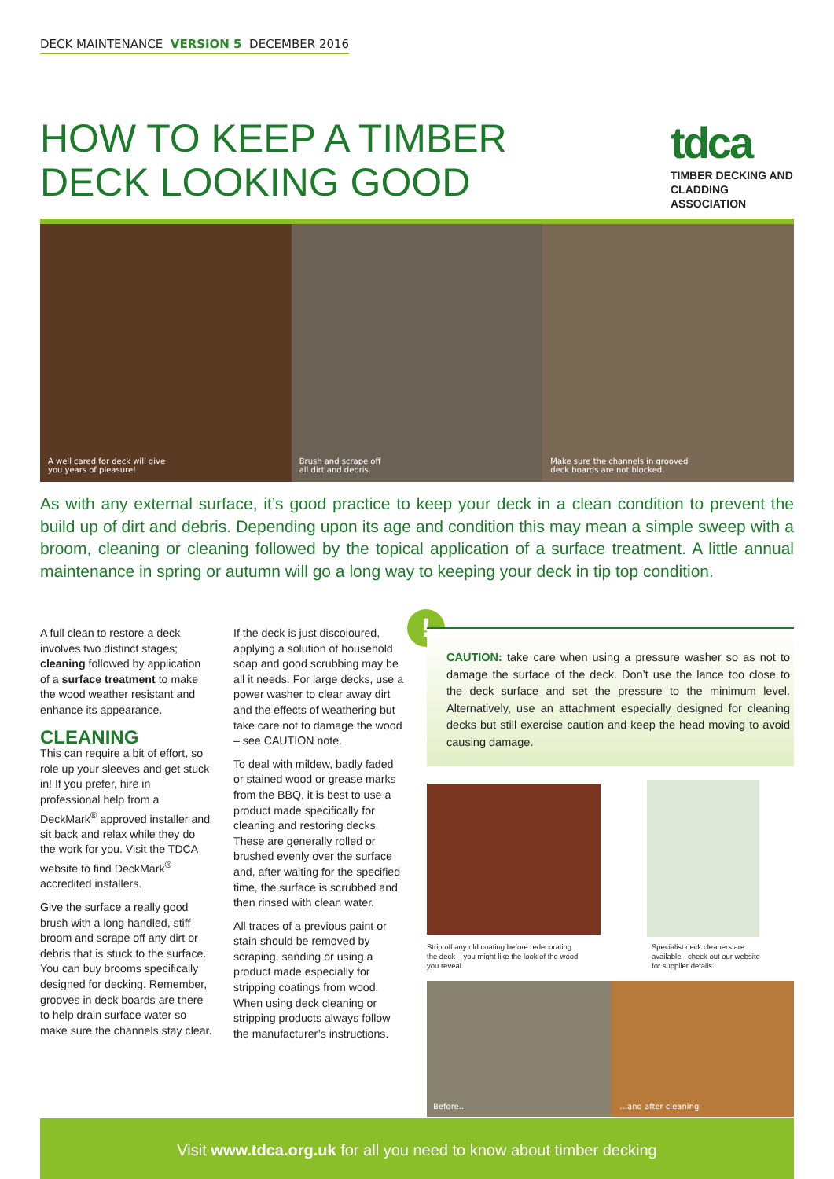DECK MAINTENANCE VERSION 5 DECEMBER 2016
HOW TO KEEP A TIMBER
DECK LOOKING GOOD
tdca
TIMBER DECKING AND CLADDING ASSOCIATION
A well cared for deck will give
you years of pleasure!
Brush and scrape off
all dirt and debris.
Make sure the channels in grooved
deck boards are not blocked.
As with any external surface, it’s good practice to keep your deck in a clean condition to prevent the build up of dirt and debris. Depending upon its age and condition this may mean a simple sweep with a broom, cleaning or cleaning followed by the topical application of a surface treatment. A little annual maintenance in spring or autumn will go a long way to keeping your deck in tip top condition.
A full clean to restore a deck involves two distinct stages; cleaning followed by application of a surface treatment to make the wood weather resistant and enhance its appearance.
CLEANING
This can require a bit of effort, so role up your sleeves and get stuck in! If you prefer, hire in professional help from a DeckMark<sup>®</sup> approved installer and sit back and relax while they do the work for you. Visit the TDCA website to find DeckMark<sup>®</sup> accredited installers.
Give the surface a really good brush with a long handled, stiff broom and scrape off any dirt or debris that is stuck to the surface. You can buy brooms specifically designed for decking. Remember, grooves in deck boards are there to help drain surface water so make sure the channels stay clear.
If the deck is just discoloured, applying a solution of household soap and good scrubbing may be all it needs. For large decks, use a power washer to clear away dirt and the effects of weathering but take care not to damage the wood – see CAUTION note.
To deal with mildew, badly faded or stained wood or grease marks from the BBQ, it is best to use a product made specifically for cleaning and restoring decks. These are generally rolled or brushed evenly over the surface and, after waiting for the specified time, the surface is scrubbed and then rinsed with clean water.
All traces of a previous paint or stain should be removed by scraping, sanding or using a product made especially for stripping coatings from wood. When using deck cleaning or stripping products always follow the manufacturer’s instructions.
!
CAUTION: take care when using a pressure washer so as not to damage the surface of the deck. Don’t use the lance too close to the deck surface and set the pressure to the minimum level. Alternatively, use an attachment especially designed for cleaning decks but still exercise caution and keep the head moving to avoid causing damage.
Strip off any old coating before redecorating
the deck – you might like the look of the wood
you reveal.
Specialist deck cleaners are
available - check out our website
for supplier details.
Before...
...and after cleaning
Visit www.tdca.org.uk for all you need to know about timber decking